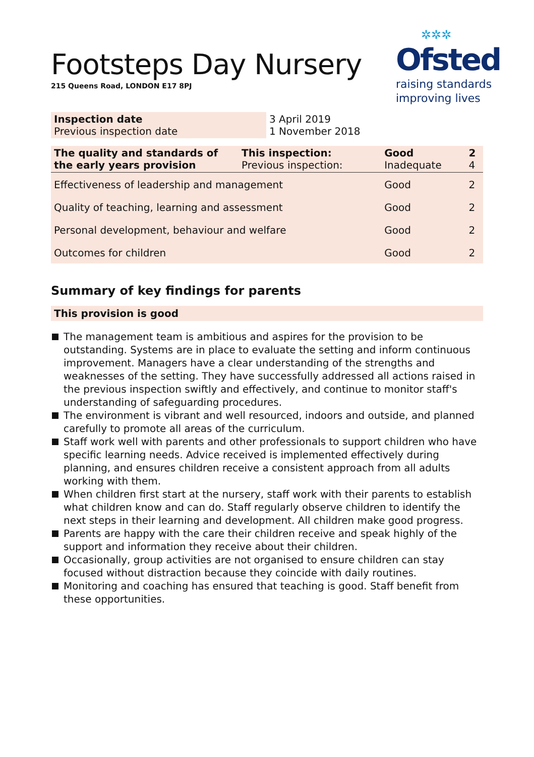Footsteps Day Nursery
215 Queens Road, LONDON E17 8PJ
✲✲✲
Ofsted
raising standards
improving lives
| Inspection date Previous inspection date | 3 April 2019 1 November 2018 |
| The quality and standards of the early years provision | This inspection: Previous inspection: | Good Inadequate | 2 4 |
| Effectiveness of leadership and management | | Good | 2 |
| Quality of teaching, learning and assessment | | Good | 2 |
| Personal development, behaviour and welfare | | Good | 2 |
| Outcomes for children | | Good | 2 |
Summary of key findings for parents
This provision is good
The management team is ambitious and aspires for the provision to be outstanding. Systems are in place to evaluate the setting and inform continuous improvement. Managers have a clear understanding of the strengths and weaknesses of the setting. They have successfully addressed all actions raised in the previous inspection swiftly and effectively, and continue to monitor staff's understanding of safeguarding procedures.
The environment is vibrant and well resourced, indoors and outside, and planned carefully to promote all areas of the curriculum.
Staff work well with parents and other professionals to support children who have specific learning needs. Advice received is implemented effectively during planning, and ensures children receive a consistent approach from all adults working with them.
When children first start at the nursery, staff work with their parents to establish what children know and can do. Staff regularly observe children to identify the next steps in their learning and development. All children make good progress.
Parents are happy with the care their children receive and speak highly of the support and information they receive about their children.
Occasionally, group activities are not organised to ensure children can stay focused without distraction because they coincide with daily routines.
Monitoring and coaching has ensured that teaching is good. Staff benefit from these opportunities.